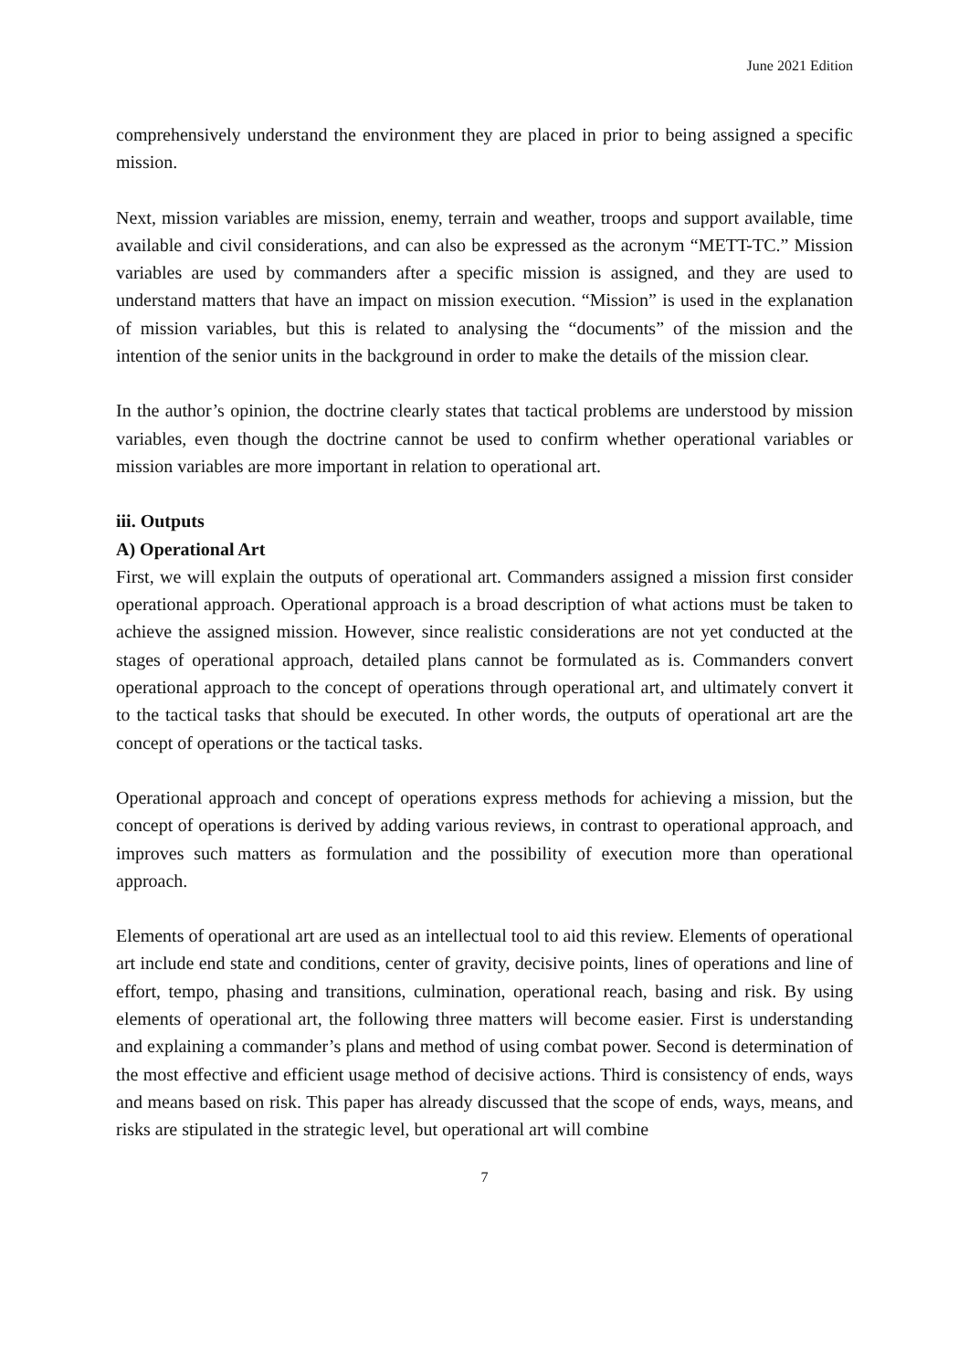June 2021 Edition
comprehensively understand the environment they are placed in prior to being assigned a specific mission.
Next, mission variables are mission, enemy, terrain and weather, troops and support available, time available and civil considerations, and can also be expressed as the acronym “METT-TC.” Mission variables are used by commanders after a specific mission is assigned, and they are used to understand matters that have an impact on mission execution. “Mission” is used in the explanation of mission variables, but this is related to analysing the “documents” of the mission and the intention of the senior units in the background in order to make the details of the mission clear.
In the author’s opinion, the doctrine clearly states that tactical problems are understood by mission variables, even though the doctrine cannot be used to confirm whether operational variables or mission variables are more important in relation to operational art.
iii. Outputs
A) Operational Art
First, we will explain the outputs of operational art. Commanders assigned a mission first consider operational approach. Operational approach is a broad description of what actions must be taken to achieve the assigned mission. However, since realistic considerations are not yet conducted at the stages of operational approach, detailed plans cannot be formulated as is. Commanders convert operational approach to the concept of operations through operational art, and ultimately convert it to the tactical tasks that should be executed. In other words, the outputs of operational art are the concept of operations or the tactical tasks.
Operational approach and concept of operations express methods for achieving a mission, but the concept of operations is derived by adding various reviews, in contrast to operational approach, and improves such matters as formulation and the possibility of execution more than operational approach.
Elements of operational art are used as an intellectual tool to aid this review. Elements of operational art include end state and conditions, center of gravity, decisive points, lines of operations and line of effort, tempo, phasing and transitions, culmination, operational reach, basing and risk. By using elements of operational art, the following three matters will become easier. First is understanding and explaining a commander’s plans and method of using combat power. Second is determination of the most effective and efficient usage method of decisive actions. Third is consistency of ends, ways and means based on risk. This paper has already discussed that the scope of ends, ways, means, and risks are stipulated in the strategic level, but operational art will combine
7